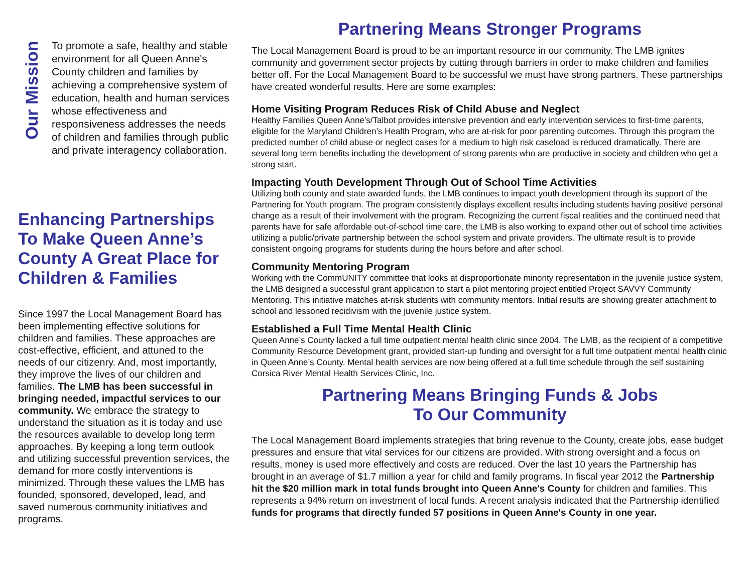Our Mission
To promote a safe, healthy and stable environment for all Queen Anne's County children and families by achieving a comprehensive system of education, health and human services whose effectiveness and responsiveness addresses the needs of children and families through public and private interagency collaboration.
Enhancing Partnerships To Make Queen Anne’s County A Great Place for Children & Families
Since 1997 the Local Management Board has been implementing effective solutions for children and families. These approaches are cost-effective, efficient, and attuned to the needs of our citizenry. And, most importantly, they improve the lives of our children and families. The LMB has been successful in bringing needed, impactful services to our community. We embrace the strategy to understand the situation as it is today and use the resources available to develop long term approaches. By keeping a long term outlook and utilizing successful prevention services, the demand for more costly interventions is minimized. Through these values the LMB has founded, sponsored, developed, lead, and saved numerous community initiatives and programs.
Partnering Means Stronger Programs
The Local Management Board is proud to be an important resource in our community. The LMB ignites community and government sector projects by cutting through barriers in order to make children and families better off. For the Local Management Board to be successful we must have strong partners. These partnerships have created wonderful results. Here are some examples:
Home Visiting Program Reduces Risk of Child Abuse and Neglect
Healthy Families Queen Anne’s/Talbot provides intensive prevention and early intervention services to first-time parents, eligible for the Maryland Children’s Health Program, who are at-risk for poor parenting outcomes. Through this program the predicted number of child abuse or neglect cases for a medium to high risk caseload is reduced dramatically. There are several long term benefits including the development of strong parents who are productive in society and children who get a strong start.
Impacting Youth Development Through Out of School Time Activities
Utilizing both county and state awarded funds, the LMB continues to impact youth development through its support of the Partnering for Youth program. The program consistently displays excellent results including students having positive personal change as a result of their involvement with the program. Recognizing the current fiscal realities and the continued need that parents have for safe affordable out-of-school time care, the LMB is also working to expand other out of school time activities utilizing a public/private partnership between the school system and private providers. The ultimate result is to provide consistent ongoing programs for students during the hours before and after school.
Community Mentoring Program
Working with the CommUNITY committee that looks at disproportionate minority representation in the juvenile justice system, the LMB designed a successful grant application to start a pilot mentoring project entitled Project SAVVY Community Mentoring. This initiative matches at-risk students with community mentors. Initial results are showing greater attachment to school and lessoned recidivism with the juvenile justice system.
Established a Full Time Mental Health Clinic
Queen Anne’s County lacked a full time outpatient mental health clinic since 2004. The LMB, as the recipient of a competitive Community Resource Development grant, provided start-up funding and oversight for a full time outpatient mental health clinic in Queen Anne’s County. Mental health services are now being offered at a full time schedule through the self sustaining Corsica River Mental Health Services Clinic, Inc.
Partnering Means Bringing Funds & Jobs
To Our Community
The Local Management Board implements strategies that bring revenue to the County, create jobs, ease budget pressures and ensure that vital services for our citizens are provided. With strong oversight and a focus on results, money is used more effectively and costs are reduced. Over the last 10 years the Partnership has brought in an average of $1.7 million a year for child and family programs. In fiscal year 2012 the Partnership hit the $20 million mark in total funds brought into Queen Anne's County for children and families. This represents a 94% return on investment of local funds. A recent analysis indicated that the Partnership identified funds for programs that directly funded 57 positions in Queen Anne's County in one year.